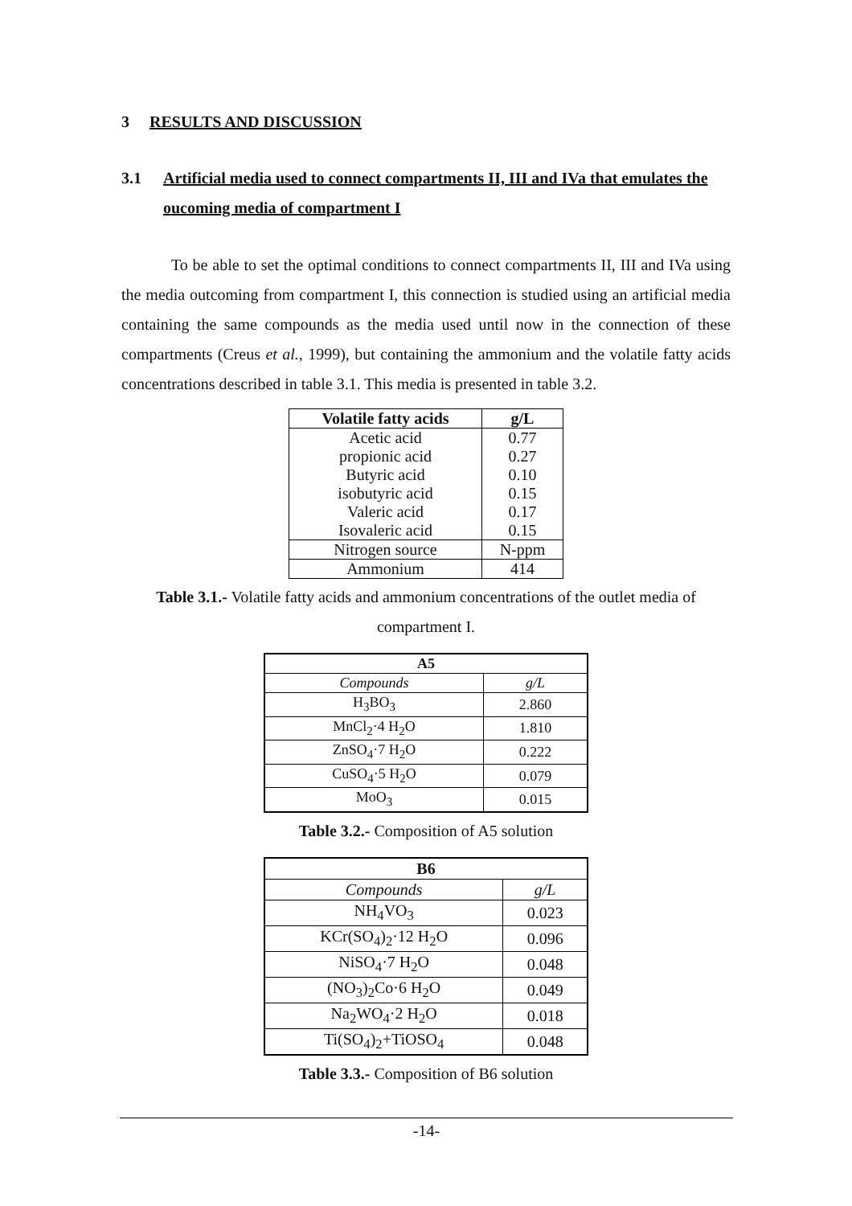3 RESULTS AND DISCUSSION
3.1 Artificial media used to connect compartments II, III and IVa that emulates the oucoming media of compartment I
To be able to set the optimal conditions to connect compartments II, III and IVa using the media outcoming from compartment I, this connection is studied using an artificial media containing the same compounds as the media used until now in the connection of these compartments (Creus et al., 1999), but containing the ammonium and the volatile fatty acids concentrations described in table 3.1. This media is presented in table 3.2.
| Volatile fatty acids | g/L |
| --- | --- |
| Acetic acid | 0.77 |
| propionic acid | 0.27 |
| Butyric acid | 0.10 |
| isobutyric acid | 0.15 |
| Valeric acid | 0.17 |
| Isovaleric acid | 0.15 |
| Nitrogen source | N-ppm |
| Ammonium | 414 |
Table 3.1.- Volatile fatty acids and ammonium concentrations of the outlet media of compartment I.
| A5 | |
| --- | --- |
| Compounds | g/L |
| H<sub>3</sub>BO<sub>3</sub> | 2.860 |
| MnCl<sub>2</sub>·4 H<sub>2</sub>O | 1.810 |
| ZnSO<sub>4</sub>·7 H<sub>2</sub>O | 0.222 |
| CuSO<sub>4</sub>·5 H<sub>2</sub>O | 0.079 |
| MoO<sub>3</sub> | 0.015 |
Table 3.2.- Composition of A5 solution
| B6 | |
| --- | --- |
| Compounds | g/L |
| NH<sub>4</sub>VO<sub>3</sub> | 0.023 |
| KCr(SO<sub>4</sub>)<sub>2</sub>·12 H<sub>2</sub>O | 0.096 |
| NiSO<sub>4</sub>·7 H<sub>2</sub>O | 0.048 |
| (NO<sub>3</sub>)<sub>2</sub>Co·6 H<sub>2</sub>O | 0.049 |
| Na<sub>2</sub>WO<sub>4</sub>·2 H<sub>2</sub>O | 0.018 |
| Ti(SO<sub>4</sub>)<sub>2</sub>+TiOSO<sub>4</sub> | 0.048 |
Table 3.3.- Composition of B6 solution
-14-